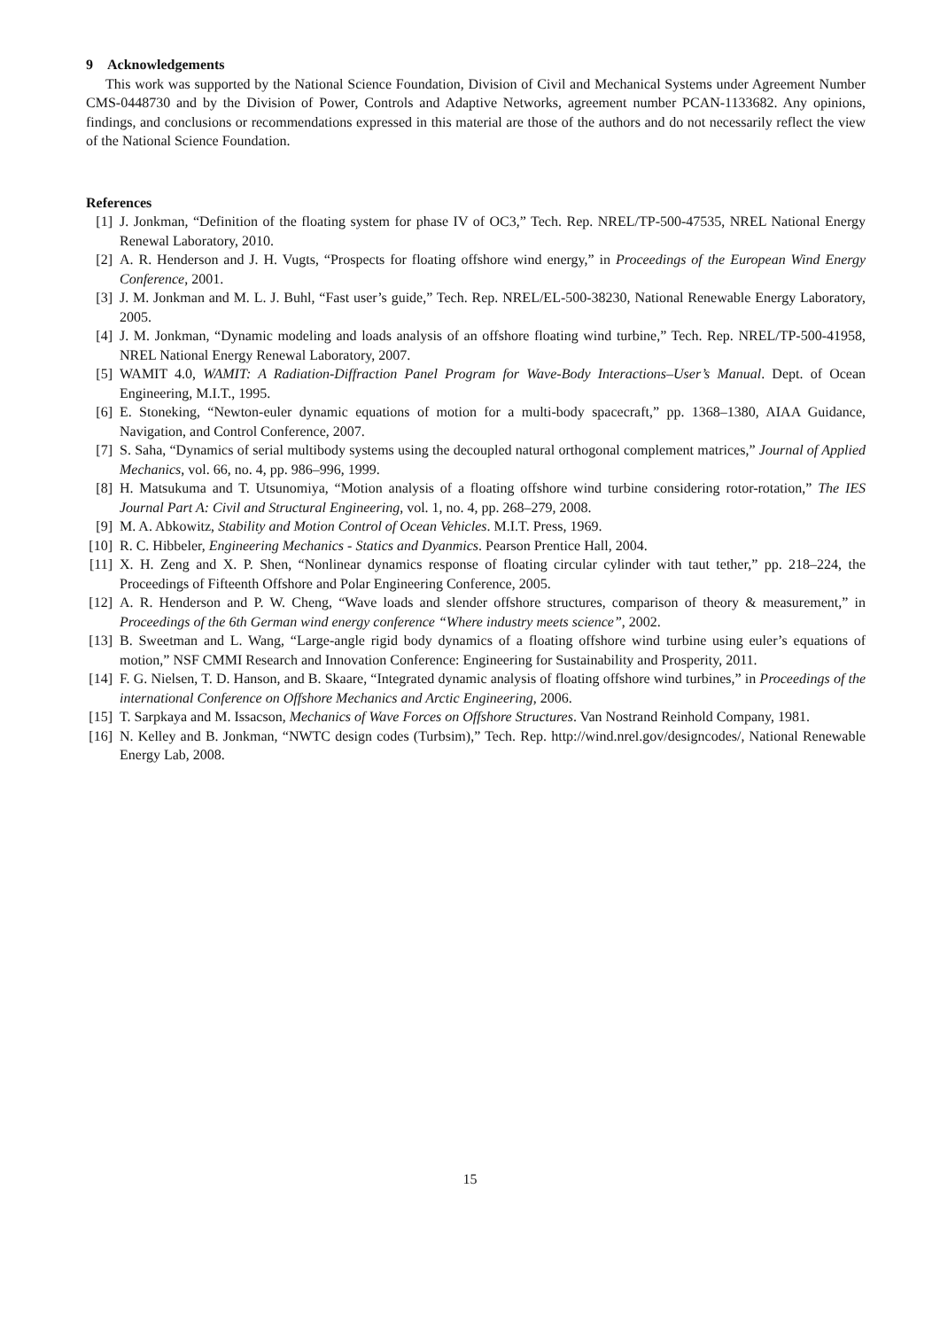9 Acknowledgements
This work was supported by the National Science Foundation, Division of Civil and Mechanical Systems under Agreement Number CMS-0448730 and by the Division of Power, Controls and Adaptive Networks, agreement number PCAN-1133682. Any opinions, findings, and conclusions or recommendations expressed in this material are those of the authors and do not necessarily reflect the view of the National Science Foundation.
References
[1] J. Jonkman, “Definition of the floating system for phase IV of OC3,” Tech. Rep. NREL/TP-500-47535, NREL National Energy Renewal Laboratory, 2010.
[2] A. R. Henderson and J. H. Vugts, “Prospects for floating offshore wind energy,” in Proceedings of the European Wind Energy Conference, 2001.
[3] J. M. Jonkman and M. L. J. Buhl, “Fast user’s guide,” Tech. Rep. NREL/EL-500-38230, National Renewable Energy Laboratory, 2005.
[4] J. M. Jonkman, “Dynamic modeling and loads analysis of an offshore floating wind turbine,” Tech. Rep. NREL/TP-500-41958, NREL National Energy Renewal Laboratory, 2007.
[5] WAMIT 4.0, WAMIT: A Radiation-Diffraction Panel Program for Wave-Body Interactions–User’s Manual. Dept. of Ocean Engineering, M.I.T., 1995.
[6] E. Stoneking, “Newton-euler dynamic equations of motion for a multi-body spacecraft,” pp. 1368–1380, AIAA Guidance, Navigation, and Control Conference, 2007.
[7] S. Saha, “Dynamics of serial multibody systems using the decoupled natural orthogonal complement matrices,” Journal of Applied Mechanics, vol. 66, no. 4, pp. 986–996, 1999.
[8] H. Matsukuma and T. Utsunomiya, “Motion analysis of a floating offshore wind turbine considering rotor-rotation,” The IES Journal Part A: Civil and Structural Engineering, vol. 1, no. 4, pp. 268–279, 2008.
[9] M. A. Abkowitz, Stability and Motion Control of Ocean Vehicles. M.I.T. Press, 1969.
[10] R. C. Hibbeler, Engineering Mechanics - Statics and Dyanmics. Pearson Prentice Hall, 2004.
[11] X. H. Zeng and X. P. Shen, “Nonlinear dynamics response of floating circular cylinder with taut tether,” pp. 218–224, the Proceedings of Fifteenth Offshore and Polar Engineering Conference, 2005.
[12] A. R. Henderson and P. W. Cheng, “Wave loads and slender offshore structures, comparison of theory & measurement,” in Proceedings of the 6th German wind energy conference “Where industry meets science”, 2002.
[13] B. Sweetman and L. Wang, “Large-angle rigid body dynamics of a floating offshore wind turbine using euler’s equations of motion,” NSF CMMI Research and Innovation Conference: Engineering for Sustainability and Prosperity, 2011.
[14] F. G. Nielsen, T. D. Hanson, and B. Skaare, “Integrated dynamic analysis of floating offshore wind turbines,” in Proceedings of the international Conference on Offshore Mechanics and Arctic Engineering, 2006.
[15] T. Sarpkaya and M. Issacson, Mechanics of Wave Forces on Offshore Structures. Van Nostrand Reinhold Company, 1981.
[16] N. Kelley and B. Jonkman, “NWTC design codes (Turbsim),” Tech. Rep. http://wind.nrel.gov/designcodes/, National Renewable Energy Lab, 2008.
15